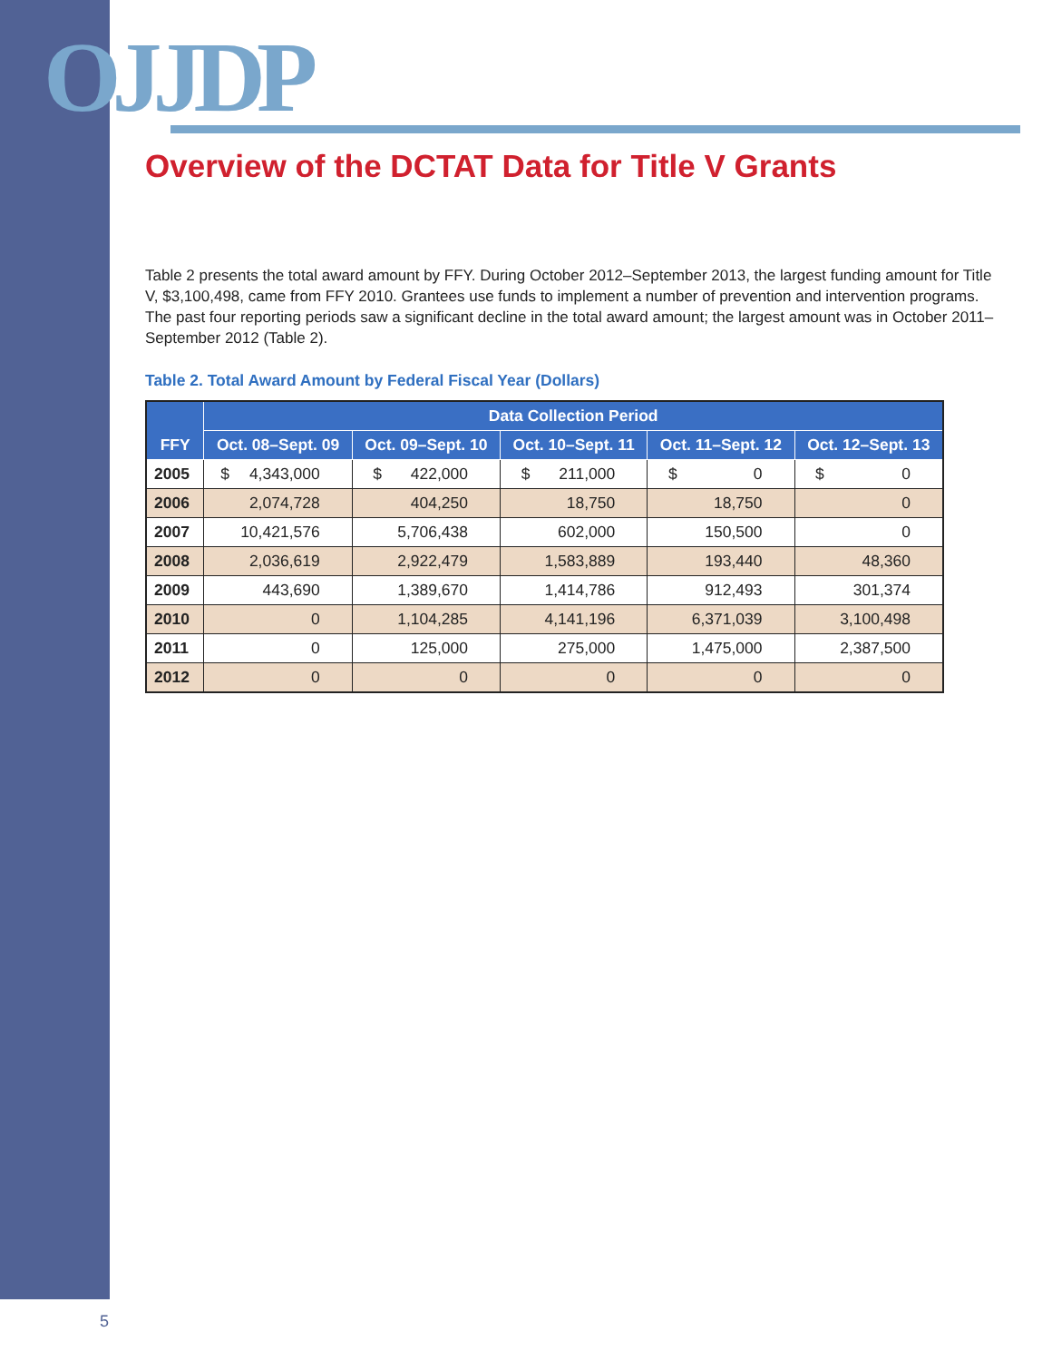OJJDP
Overview of the DCTAT Data for Title V Grants
Table 2 presents the total award amount by FFY. During October 2012–September 2013, the largest funding amount for Title V, $3,100,498, came from FFY 2010. Grantees use funds to implement a number of prevention and intervention programs. The past four reporting periods saw a significant decline in the total award amount; the largest amount was in October 2011–September 2012 (Table 2).
Table 2. Total Award Amount by Federal Fiscal Year (Dollars)
| FFY | Data Collection Period | | | | |
| --- | --- | --- | --- | --- | --- |
| | Oct. 08–Sept. 09 | Oct. 09–Sept. 10 | Oct. 10–Sept. 11 | Oct. 11–Sept. 12 | Oct. 12–Sept. 13 |
| 2005 | $ 4,343,000 | $ 422,000 | $ 211,000 | $ 0 | $ 0 |
| 2006 | 2,074,728 | 404,250 | 18,750 | 18,750 | 0 |
| 2007 | 10,421,576 | 5,706,438 | 602,000 | 150,500 | 0 |
| 2008 | 2,036,619 | 2,922,479 | 1,583,889 | 193,440 | 48,360 |
| 2009 | 443,690 | 1,389,670 | 1,414,786 | 912,493 | 301,374 |
| 2010 | 0 | 1,104,285 | 4,141,196 | 6,371,039 | 3,100,498 |
| 2011 | 0 | 125,000 | 275,000 | 1,475,000 | 2,387,500 |
| 2012 | 0 | 0 | 0 | 0 | 0 |
5